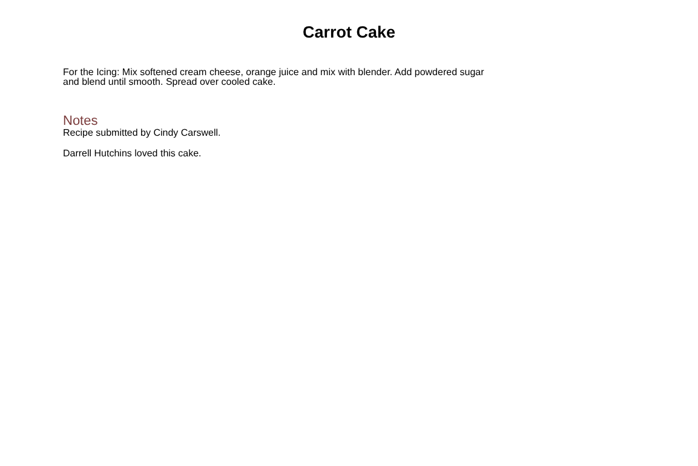Carrot Cake
For the Icing: Mix softened cream cheese, orange juice and mix with blender. Add powdered sugar
and blend until smooth. Spread over cooled cake.
Notes
Recipe submitted by Cindy Carswell.
Darrell Hutchins loved this cake.